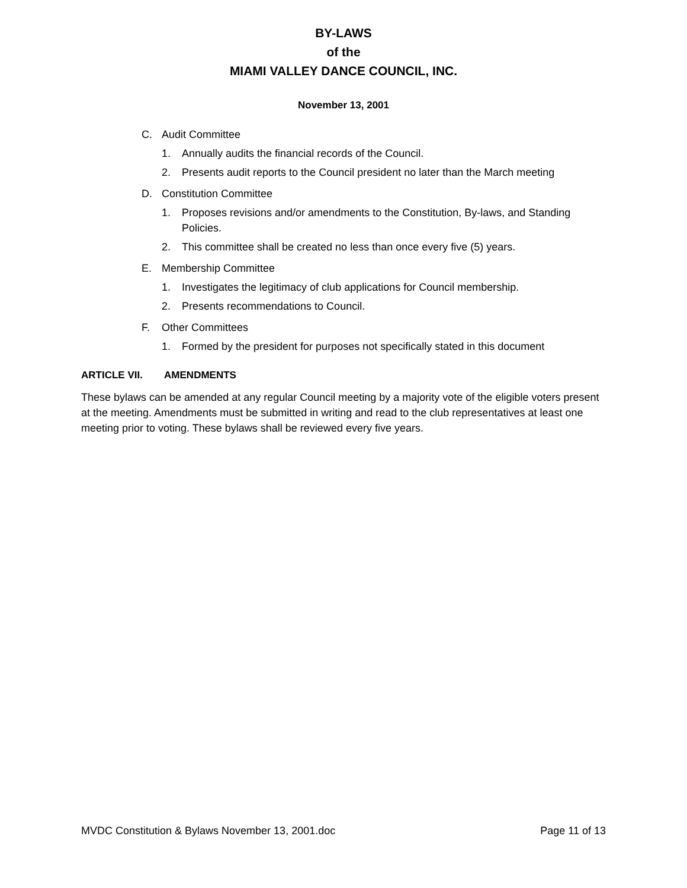BY-LAWS
of the
MIAMI VALLEY DANCE COUNCIL, INC.
November 13, 2001
C. Audit Committee
1. Annually audits the financial records of the Council.
2. Presents audit reports to the Council president no later than the March meeting
D. Constitution Committee
1. Proposes revisions and/or amendments to the Constitution, By-laws, and Standing Policies.
2. This committee shall be created no less than once every five (5) years.
E. Membership Committee
1. Investigates the legitimacy of club applications for Council membership.
2. Presents recommendations to Council.
F. Other Committees
1. Formed by the president for purposes not specifically stated in this document
ARTICLE VII. AMENDMENTS
These bylaws can be amended at any regular Council meeting by a majority vote of the eligible voters present at the meeting. Amendments must be submitted in writing and read to the club representatives at least one meeting prior to voting. These bylaws shall be reviewed every five years.
MVDC Constitution & Bylaws November 13, 2001.doc Page 11 of 13